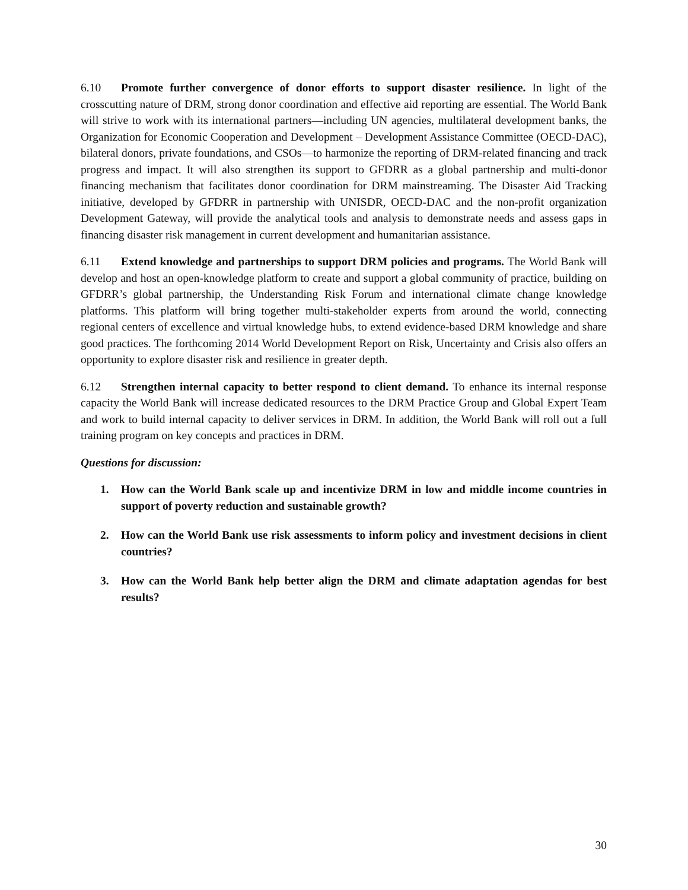6.10 Promote further convergence of donor efforts to support disaster resilience. In light of the crosscutting nature of DRM, strong donor coordination and effective aid reporting are essential. The World Bank will strive to work with its international partners—including UN agencies, multilateral development banks, the Organization for Economic Cooperation and Development – Development Assistance Committee (OECD-DAC), bilateral donors, private foundations, and CSOs—to harmonize the reporting of DRM-related financing and track progress and impact. It will also strengthen its support to GFDRR as a global partnership and multi-donor financing mechanism that facilitates donor coordination for DRM mainstreaming. The Disaster Aid Tracking initiative, developed by GFDRR in partnership with UNISDR, OECD-DAC and the non-profit organization Development Gateway, will provide the analytical tools and analysis to demonstrate needs and assess gaps in financing disaster risk management in current development and humanitarian assistance.
6.11 Extend knowledge and partnerships to support DRM policies and programs. The World Bank will develop and host an open-knowledge platform to create and support a global community of practice, building on GFDRR’s global partnership, the Understanding Risk Forum and international climate change knowledge platforms. This platform will bring together multi-stakeholder experts from around the world, connecting regional centers of excellence and virtual knowledge hubs, to extend evidence-based DRM knowledge and share good practices. The forthcoming 2014 World Development Report on Risk, Uncertainty and Crisis also offers an opportunity to explore disaster risk and resilience in greater depth.
6.12 Strengthen internal capacity to better respond to client demand. To enhance its internal response capacity the World Bank will increase dedicated resources to the DRM Practice Group and Global Expert Team and work to build internal capacity to deliver services in DRM. In addition, the World Bank will roll out a full training program on key concepts and practices in DRM.
Questions for discussion:
1. How can the World Bank scale up and incentivize DRM in low and middle income countries in support of poverty reduction and sustainable growth?
2. How can the World Bank use risk assessments to inform policy and investment decisions in client countries?
3. How can the World Bank help better align the DRM and climate adaptation agendas for best results?
30